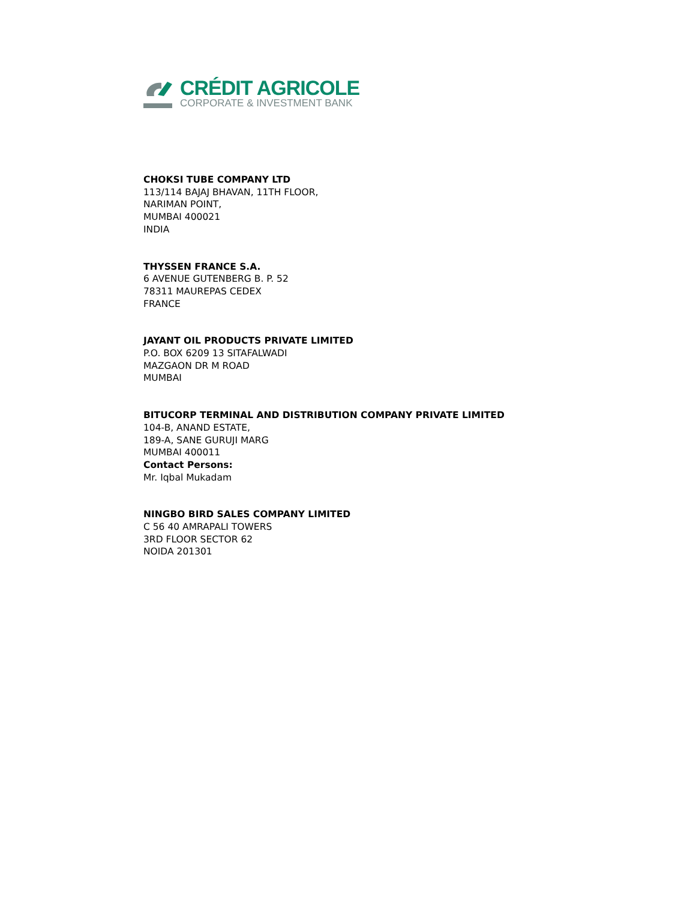CRÉDIT AGRICOLE
CORPORATE & INVESTMENT BANK
CHOKSI TUBE COMPANY LTD
113/114 BAJAJ BHAVAN, 11TH FLOOR,
NARIMAN POINT,
MUMBAI 400021
INDIA
THYSSEN FRANCE S.A.
6 AVENUE GUTENBERG B. P. 52
78311 MAUREPAS CEDEX
FRANCE
JAYANT OIL PRODUCTS PRIVATE LIMITED
P.O. BOX 6209 13 SITAFALWADI
MAZGAON DR M ROAD
MUMBAI
BITUCORP TERMINAL AND DISTRIBUTION COMPANY PRIVATE LIMITED
104-B, ANAND ESTATE,
189-A, SANE GURUJI MARG
MUMBAI 400011
Contact Persons:
Mr. Iqbal Mukadam
NINGBO BIRD SALES COMPANY LIMITED
C 56 40 AMRAPALI TOWERS
3RD FLOOR SECTOR 62
NOIDA 201301